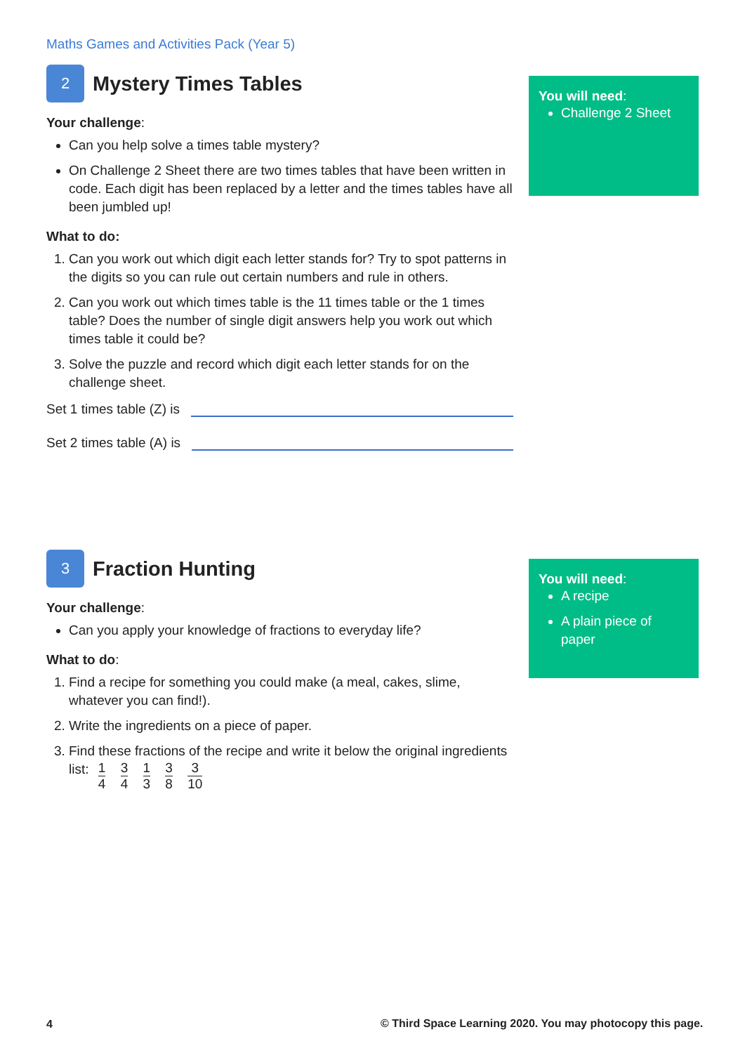Maths Games and Activities Pack (Year 5)
2
Mystery Times Tables
Your challenge:
Can you help solve a times table mystery?
On Challenge 2 Sheet there are two times tables that have been written in code. Each digit has been replaced by a letter and the times tables have all been jumbled up!
What to do:
1. Can you work out which digit each letter stands for? Try to spot patterns in the digits so you can rule out certain numbers and rule in others.
2. Can you work out which times table is the 11 times table or the 1 times table? Does the number of single digit answers help you work out which times table it could be?
3. Solve the puzzle and record which digit each letter stands for on the challenge sheet.
Set 1 times table (Z) is
Set 2 times table (A) is
You will need:
Challenge 2 Sheet
3
Fraction Hunting
Your challenge:
Can you apply your knowledge of fractions to everyday life?
What to do:
1. Find a recipe for something you could make (a meal, cakes, slime, whatever you can find!).
2. Write the ingredients on a piece of paper.
3. Find these fractions of the recipe and write it below the original ingredients list: 1 4 3 4 1 3 3 8 3 10
You will need:
A recipe
A plain piece of paper
4
© Third Space Learning 2020. You may photocopy this page.